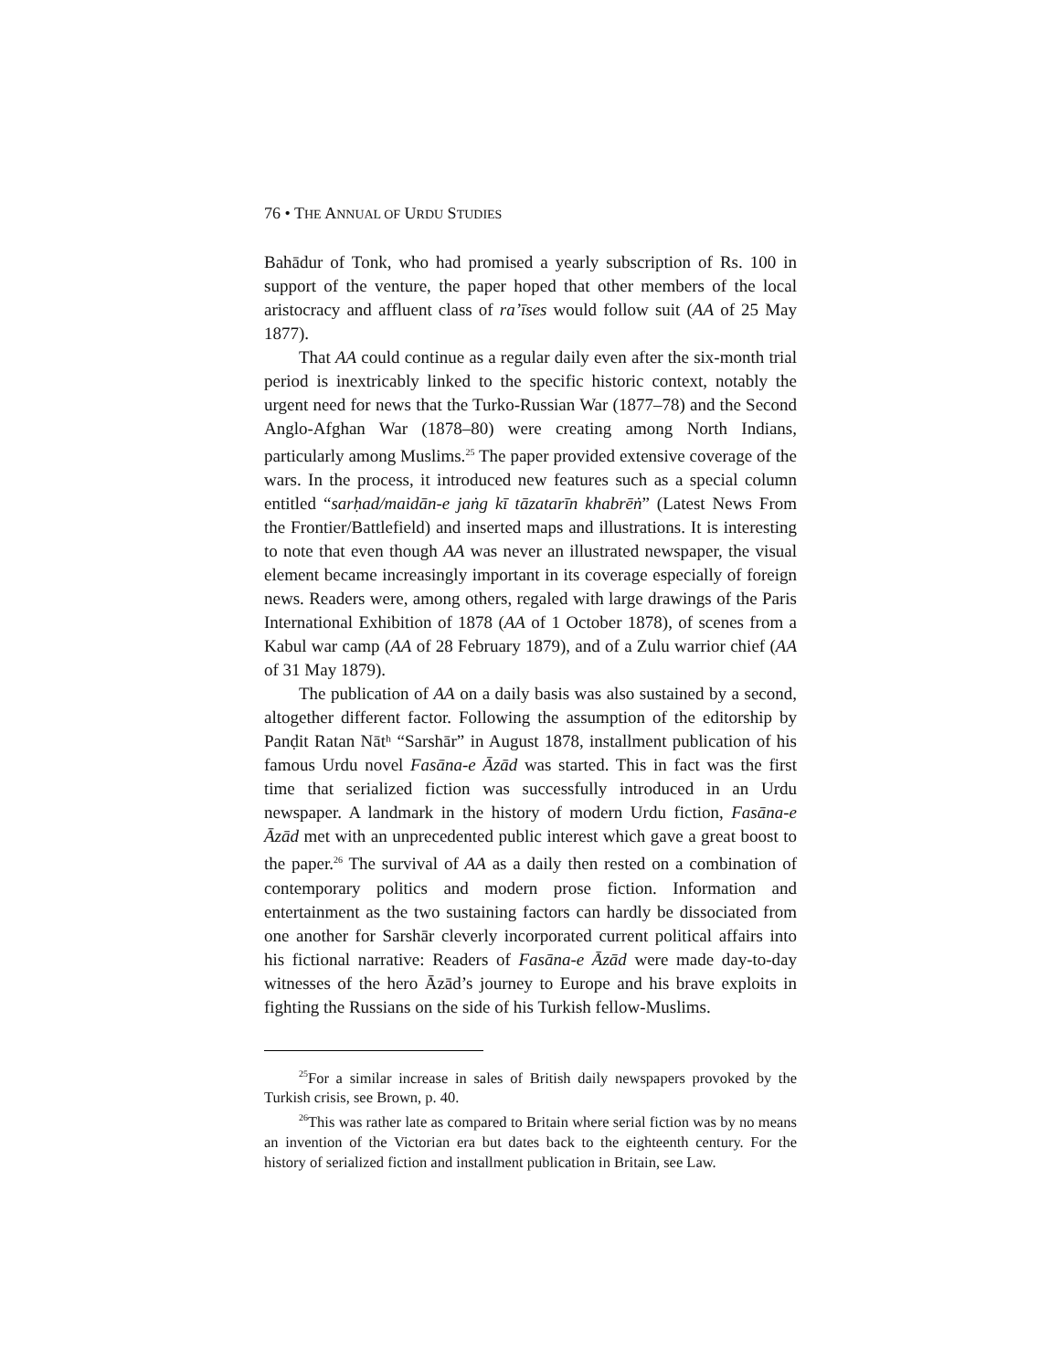76 • THE ANNUAL OF URDU STUDIES
Bahādur of Tonk, who had promised a yearly subscription of Rs. 100 in support of the venture, the paper hoped that other members of the local aristocracy and affluent class of ra’īses would follow suit (AA of 25 May 1877).
That AA could continue as a regular daily even after the six-month trial period is inextricably linked to the specific historic context, notably the urgent need for news that the Turko-Russian War (1877–78) and the Second Anglo-Afghan War (1878–80) were creating among North Indians, particularly among Muslims.<sup>25</sup> The paper provided extensive coverage of the wars. In the process, it introduced new features such as a special column entitled “sarḥad/maidān-e jaṅg kī tāzatarīn khabrēṅ” (Latest News From the Frontier/Battlefield) and inserted maps and illustrations. It is interesting to note that even though AA was never an illustrated newspaper, the visual element became increasingly important in its coverage especially of foreign news. Readers were, among others, regaled with large drawings of the Paris International Exhibition of 1878 (AA of 1 October 1878), of scenes from a Kabul war camp (AA of 28 February 1879), and of a Zulu warrior chief (AA of 31 May 1879).
The publication of AA on a daily basis was also sustained by a second, altogether different factor. Following the assumption of the editorship by Panḍit Ratan Nātʰ “Sarshār” in August 1878, installment publication of his famous Urdu novel Fasāna-e Āzād was started. This in fact was the first time that serialized fiction was successfully introduced in an Urdu newspaper. A landmark in the history of modern Urdu fiction, Fasāna-e Āzād met with an unprecedented public interest which gave a great boost to the paper.<sup>26</sup> The survival of AA as a daily then rested on a combination of contemporary politics and modern prose fiction. Information and entertainment as the two sustaining factors can hardly be dissociated from one another for Sarshār cleverly incorporated current political affairs into his fictional narrative: Readers of Fasāna-e Āzād were made day-to-day witnesses of the hero Āzād’s journey to Europe and his brave exploits in fighting the Russians on the side of his Turkish fellow-Muslims.
<sup>25</sup> For a similar increase in sales of British daily newspapers provoked by the Turkish crisis, see Brown, p. 40.
<sup>26</sup> This was rather late as compared to Britain where serial fiction was by no means an invention of the Victorian era but dates back to the eighteenth century. For the history of serialized fiction and installment publication in Britain, see Law.